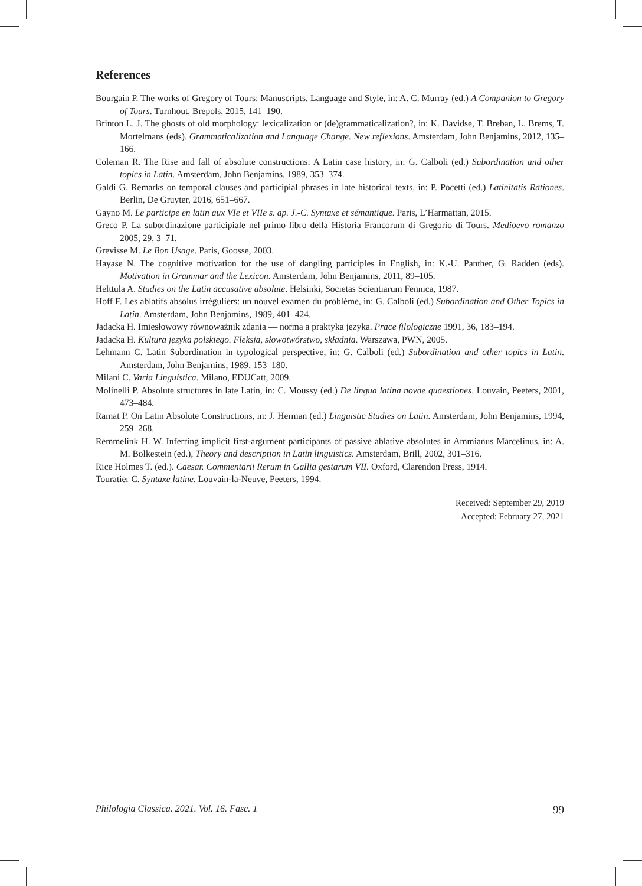References
Bourgain P. The works of Gregory of Tours: Manuscripts, Language and Style, in: A. C. Murray (ed.) A Companion to Gregory of Tours. Turnhout, Brepols, 2015, 141–190.
Brinton L. J. The ghosts of old morphology: lexicalization or (de)grammaticalization?, in: K. Davidse, T. Breban, L. Brems, T. Mortelmans (eds). Grammaticalization and Language Change. New reflexions. Amsterdam, John Benjamins, 2012, 135–166.
Coleman R. The Rise and fall of absolute constructions: A Latin case history, in: G. Calboli (ed.) Subordination and other topics in Latin. Amsterdam, John Benjamins, 1989, 353–374.
Galdi G. Remarks on temporal clauses and participial phrases in late historical texts, in: P. Pocetti (ed.) Latinitatis Rationes. Berlin, De Gruyter, 2016, 651–667.
Gayno M. Le participe en latin aux VIe et VIIe s. ap. J.-C. Syntaxe et sémantique. Paris, L’Harmattan, 2015.
Greco P. La subordinazione participiale nel primo libro della Historia Francorum di Gregorio di Tours. Medioevo romanzo 2005, 29, 3–71.
Grevisse M. Le Bon Usage. Paris, Goosse, 2003.
Hayase N. The cognitive motivation for the use of dangling participles in English, in: K.-U. Panther, G. Radden (eds). Motivation in Grammar and the Lexicon. Amsterdam, John Benjamins, 2011, 89–105.
Helttula A. Studies on the Latin accusative absolute. Helsinki, Societas Scientiarum Fennica, 1987.
Hoff F. Les ablatifs absolus irréguliers: un nouvel examen du problème, in: G. Calboli (ed.) Subordination and Other Topics in Latin. Amsterdam, John Benjamins, 1989, 401–424.
Jadacka H. Imiesłowowy równoważnik zdania — norma a praktyka języka. Prace filologiczne 1991, 36, 183–194.
Jadacka H. Kultura języka polskiego. Fleksja, słowotwórstwo, składnia. Warszawa, PWN, 2005.
Lehmann C. Latin Subordination in typological perspective, in: G. Calboli (ed.) Subordination and other topics in Latin. Amsterdam, John Benjamins, 1989, 153–180.
Milani C. Varia Linguistica. Milano, EDUCatt, 2009.
Molinelli P. Absolute structures in late Latin, in: C. Moussy (ed.) De lingua latina novae quaestiones. Louvain, Peeters, 2001, 473–484.
Ramat P. On Latin Absolute Constructions, in: J. Herman (ed.) Linguistic Studies on Latin. Amsterdam, John Benjamins, 1994, 259–268.
Remmelink H. W. Inferring implicit first-argument participants of passive ablative absolutes in Ammianus Marcelinus, in: A. M. Bolkestein (ed.), Theory and description in Latin linguistics. Amsterdam, Brill, 2002, 301–316.
Rice Holmes T. (ed.). Caesar. Commentarii Rerum in Gallia gestarum VII. Oxford, Clarendon Press, 1914.
Touratier C. Syntaxe latine. Louvain-la-Neuve, Peeters, 1994.
Received: September 29, 2019
Accepted: February 27, 2021
Philologia Classica. 2021. Vol. 16. Fasc. 1 99